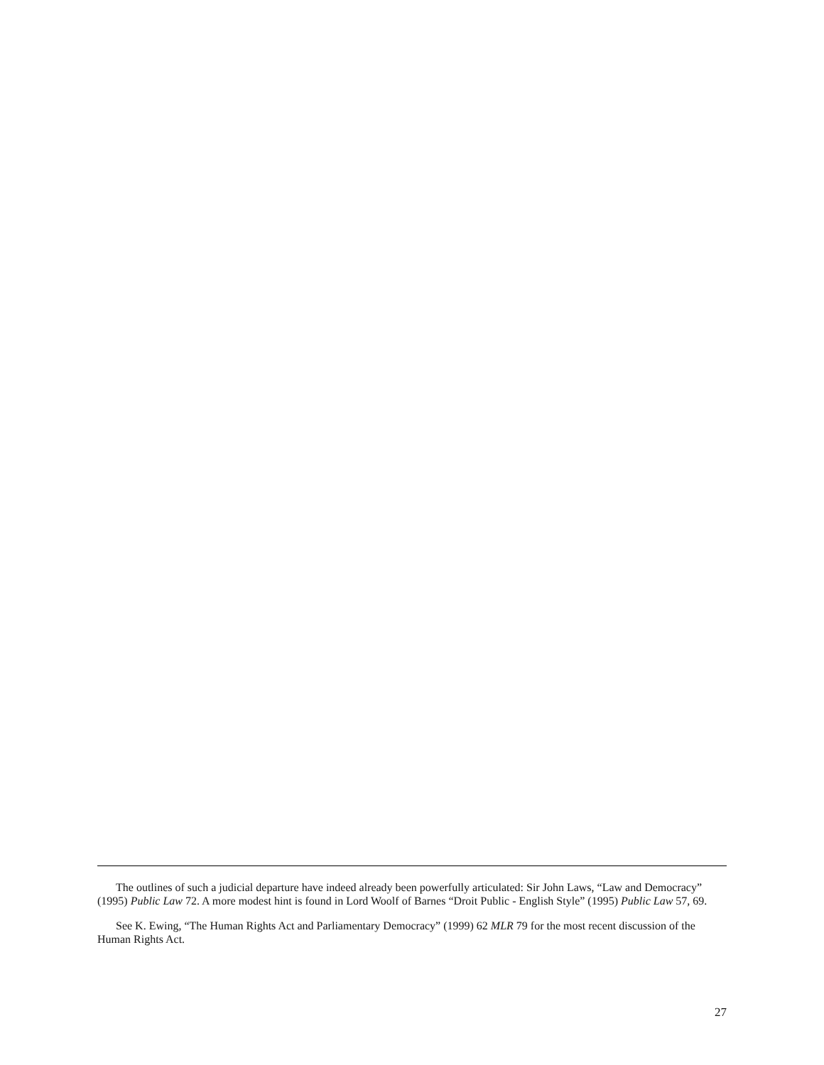The outlines of such a judicial departure have indeed already been powerfully articulated: Sir John Laws, “Law and Democracy” (1995) Public Law 72. A more modest hint is found in Lord Woolf of Barnes “Droit Public - English Style” (1995) Public Law 57, 69.
See K. Ewing, “The Human Rights Act and Parliamentary Democracy” (1999) 62 MLR 79 for the most recent discussion of the Human Rights Act.
27